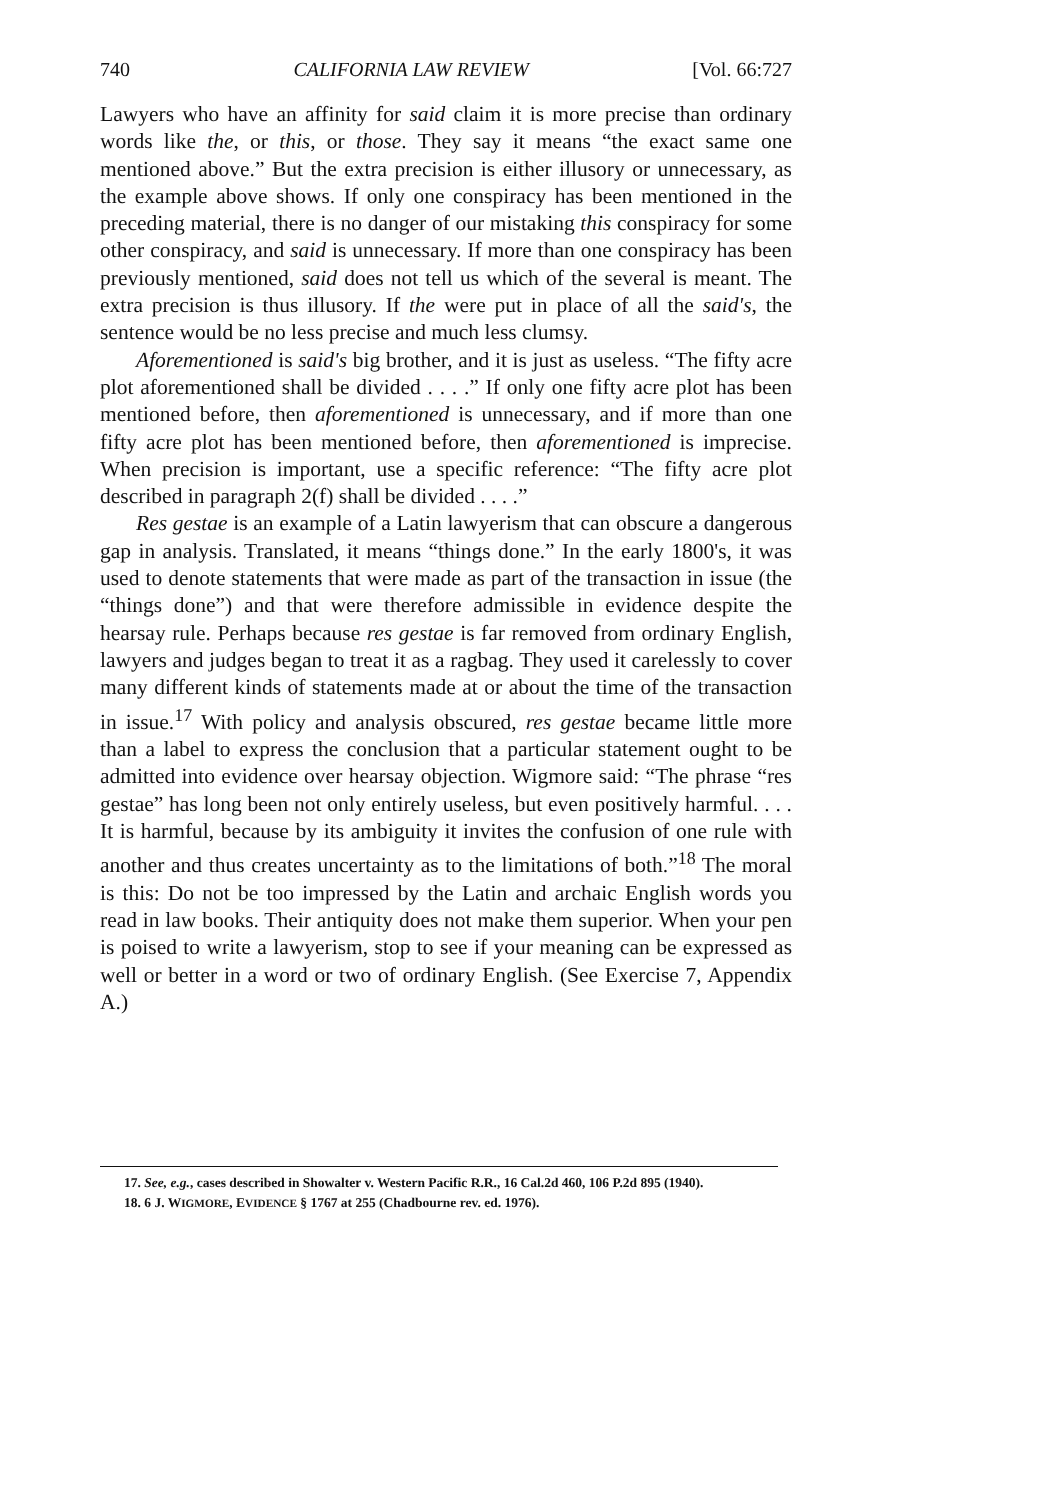740 CALIFORNIA LAW REVIEW [Vol. 66:727
Lawyers who have an affinity for said claim it is more precise than ordinary words like the, or this, or those. They say it means “the exact same one mentioned above.” But the extra precision is either illusory or unnecessary, as the example above shows. If only one conspiracy has been mentioned in the preceding material, there is no danger of our mistaking this conspiracy for some other conspiracy, and said is unnecessary. If more than one conspiracy has been previously mentioned, said does not tell us which of the several is meant. The extra precision is thus illusory. If the were put in place of all the said's, the sentence would be no less precise and much less clumsy.
Aforementioned is said's big brother, and it is just as useless. “The fifty acre plot aforementioned shall be divided . . . .” If only one fifty acre plot has been mentioned before, then aforementioned is unnecessary, and if more than one fifty acre plot has been mentioned before, then aforementioned is imprecise. When precision is important, use a specific reference: “The fifty acre plot described in paragraph 2(f) shall be divided . . . .”
Res gestae is an example of a Latin lawyerism that can obscure a dangerous gap in analysis. Translated, it means “things done.” In the early 1800's, it was used to denote statements that were made as part of the transaction in issue (the “things done”) and that were therefore admissible in evidence despite the hearsay rule. Perhaps because res gestae is far removed from ordinary English, lawyers and judges began to treat it as a ragbag. They used it carelessly to cover many different kinds of statements made at or about the time of the transaction in issue.<sup>17</sup> With policy and analysis obscured, res gestae became little more than a label to express the conclusion that a particular statement ought to be admitted into evidence over hearsay objection. Wigmore said: “The phrase “res gestae” has long been not only entirely useless, but even positively harmful. . . . It is harmful, because by its ambiguity it invites the confusion of one rule with another and thus creates uncertainty as to the limitations of both.”<sup>18</sup> The moral is this: Do not be too impressed by the Latin and archaic English words you read in law books. Their antiquity does not make them superior. When your pen is poised to write a lawyerism, stop to see if your meaning can be expressed as well or better in a word or two of ordinary English. (See Exercise 7, Appendix A.)
17. See, e.g., cases described in Showalter v. Western Pacific R.R., 16 Cal.2d 460, 106 P.2d 895 (1940).
18. 6 J. WIGMORE, EVIDENCE § 1767 at 255 (Chadbourne rev. ed. 1976).